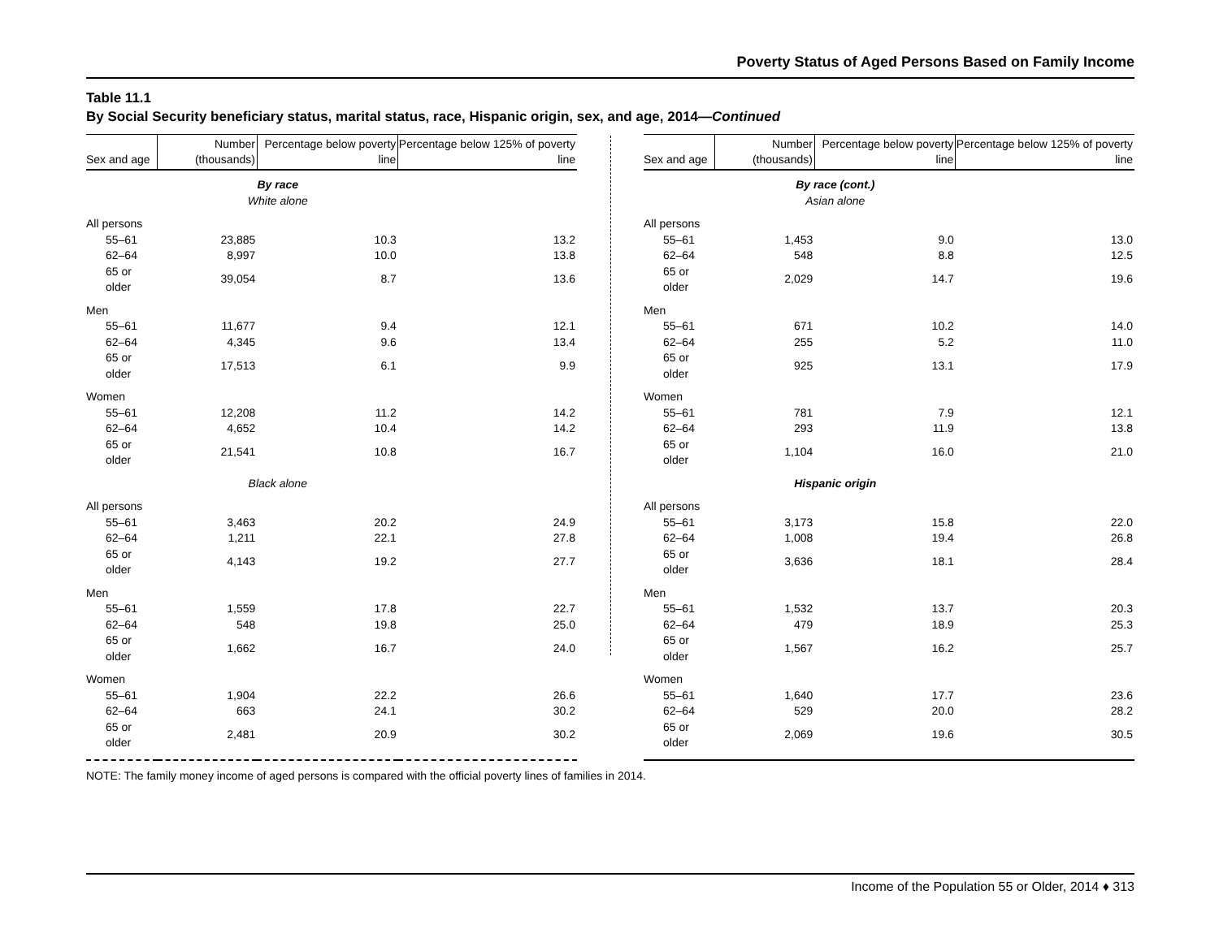Poverty Status of Aged Persons Based on Family Income
Table 11.1
By Social Security beneficiary status, marital status, race, Hispanic origin, sex, and age, 2014—Continued
| Sex and age | Number (thousands) | Percentage below poverty line | Percentage below 125% of poverty line |
| --- | --- | --- | --- |
| | By race White alone | | |
| All persons | | | |
| 55–61 | 23,885 | 10.3 | 13.2 |
| 62–64 | 8,997 | 10.0 | 13.8 |
| 65 or older | 39,054 | 8.7 | 13.6 |
| Men | | | |
| 55–61 | 11,677 | 9.4 | 12.1 |
| 62–64 | 4,345 | 9.6 | 13.4 |
| 65 or older | 17,513 | 6.1 | 9.9 |
| Women | | | |
| 55–61 | 12,208 | 11.2 | 14.2 |
| 62–64 | 4,652 | 10.4 | 14.2 |
| 65 or older | 21,541 | 10.8 | 16.7 |
| | Black alone | | |
| All persons | | | |
| 55–61 | 3,463 | 20.2 | 24.9 |
| 62–64 | 1,211 | 22.1 | 27.8 |
| 65 or older | 4,143 | 19.2 | 27.7 |
| Men | | | |
| 55–61 | 1,559 | 17.8 | 22.7 |
| 62–64 | 548 | 19.8 | 25.0 |
| 65 or older | 1,662 | 16.7 | 24.0 |
| Women | | | |
| 55–61 | 1,904 | 22.2 | 26.6 |
| 62–64 | 663 | 24.1 | 30.2 |
| 65 or older | 2,481 | 20.9 | 30.2 |
| Sex and age | Number (thousands) | Percentage below poverty line | Percentage below 125% of poverty line |
| --- | --- | --- | --- |
| | By race (cont.) Asian alone | | |
| All persons | | | |
| 55–61 | 1,453 | 9.0 | 13.0 |
| 62–64 | 548 | 8.8 | 12.5 |
| 65 or older | 2,029 | 14.7 | 19.6 |
| Men | | | |
| 55–61 | 671 | 10.2 | 14.0 |
| 62–64 | 255 | 5.2 | 11.0 |
| 65 or older | 925 | 13.1 | 17.9 |
| Women | | | |
| 55–61 | 781 | 7.9 | 12.1 |
| 62–64 | 293 | 11.9 | 13.8 |
| 65 or older | 1,104 | 16.0 | 21.0 |
| | Hispanic origin | | |
| All persons | | | |
| 55–61 | 3,173 | 15.8 | 22.0 |
| 62–64 | 1,008 | 19.4 | 26.8 |
| 65 or older | 3,636 | 18.1 | 28.4 |
| Men | | | |
| 55–61 | 1,532 | 13.7 | 20.3 |
| 62–64 | 479 | 18.9 | 25.3 |
| 65 or older | 1,567 | 16.2 | 25.7 |
| Women | | | |
| 55–61 | 1,640 | 17.7 | 23.6 |
| 62–64 | 529 | 20.0 | 28.2 |
| 65 or older | 2,069 | 19.6 | 30.5 |
NOTE: The family money income of aged persons is compared with the official poverty lines of families in 2014.
Income of the Population 55 or Older, 2014 ♦ 313